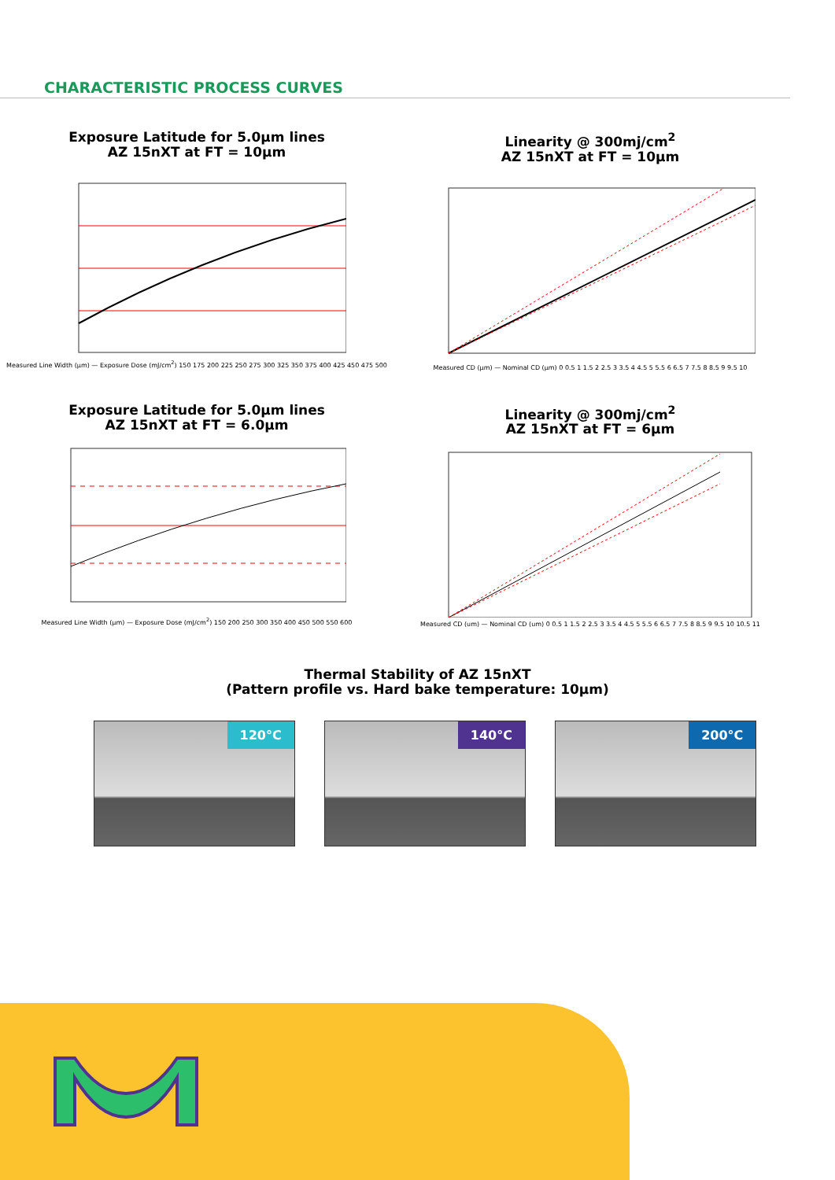CHARACTERISTIC PROCESS CURVES
Exposure Latitude for 5.0µm lines
AZ 15nXT at FT = 10µm
Measured Line Width (µm) — Exposure Dose (mJ/cm<sup>2</sup>) 150 175 200 225 250 275 300 325 350 375 400 425 450 475 500
Linearity @ 300mj/cm<sup>2</sup>
AZ 15nXT at FT = 10µm
Measured CD (µm) — Nominal CD (µm) 0 0.5 1 1.5 2 2.5 3 3.5 4 4.5 5 5.5 6 6.5 7 7.5 8 8.5 9 9.5 10
Exposure Latitude for 5.0µm lines
AZ 15nXT at FT = 6.0µm
Measured Line Width (µm) — Exposure Dose (mJ/cm<sup>2</sup>) 150 200 250 300 350 400 450 500 550 600
Linearity @ 300mj/cm<sup>2</sup>
AZ 15nXT at FT = 6µm
Measured CD (um) — Nominal CD (um) 0 0.5 1 1.5 2 2.5 3 3.5 4 4.5 5 5.5 6 6.5 7 7.5 8 8.5 9 9.5 10 10.5 11
Thermal Stability of AZ 15nXT
(Pattern profile vs. Hard bake temperature: 10µm)
120°C
140°C
200°C